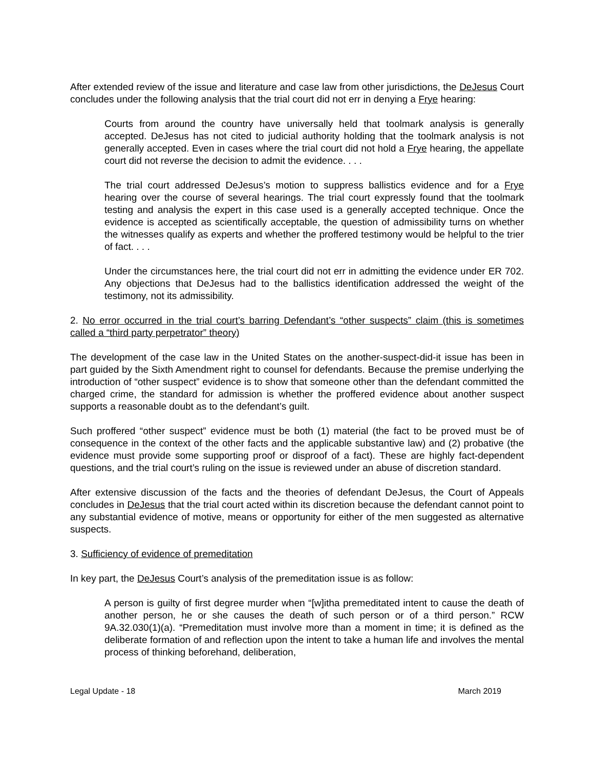After extended review of the issue and literature and case law from other jurisdictions, the DeJesus Court concludes under the following analysis that the trial court did not err in denying a Frye hearing:
Courts from around the country have universally held that toolmark analysis is generally accepted. DeJesus has not cited to judicial authority holding that the toolmark analysis is not generally accepted. Even in cases where the trial court did not hold a Frye hearing, the appellate court did not reverse the decision to admit the evidence. . . .
The trial court addressed DeJesus’s motion to suppress ballistics evidence and for a Frye hearing over the course of several hearings. The trial court expressly found that the toolmark testing and analysis the expert in this case used is a generally accepted technique. Once the evidence is accepted as scientifically acceptable, the question of admissibility turns on whether the witnesses qualify as experts and whether the proffered testimony would be helpful to the trier of fact. . . .
Under the circumstances here, the trial court did not err in admitting the evidence under ER 702. Any objections that DeJesus had to the ballistics identification addressed the weight of the testimony, not its admissibility.
2. No error occurred in the trial court’s barring Defendant’s “other suspects” claim (this is sometimes called a “third party perpetrator” theory)
The development of the case law in the United States on the another-suspect-did-it issue has been in part guided by the Sixth Amendment right to counsel for defendants. Because the premise underlying the introduction of “other suspect” evidence is to show that someone other than the defendant committed the charged crime, the standard for admission is whether the proffered evidence about another suspect supports a reasonable doubt as to the defendant’s guilt.
Such proffered “other suspect” evidence must be both (1) material (the fact to be proved must be of consequence in the context of the other facts and the applicable substantive law) and (2) probative (the evidence must provide some supporting proof or disproof of a fact). These are highly fact-dependent questions, and the trial court’s ruling on the issue is reviewed under an abuse of discretion standard.
After extensive discussion of the facts and the theories of defendant DeJesus, the Court of Appeals concludes in DeJesus that the trial court acted within its discretion because the defendant cannot point to any substantial evidence of motive, means or opportunity for either of the men suggested as alternative suspects.
3. Sufficiency of evidence of premeditation
In key part, the DeJesus Court’s analysis of the premeditation issue is as follow:
A person is guilty of first degree murder when “[w]itha premeditated intent to cause the death of another person, he or she causes the death of such person or of a third person.” RCW 9A.32.030(1)(a). “Premeditation must involve more than a moment in time; it is defined as the deliberate formation of and reflection upon the intent to take a human life and involves the mental process of thinking beforehand, deliberation,
Legal Update - 18 March 2019